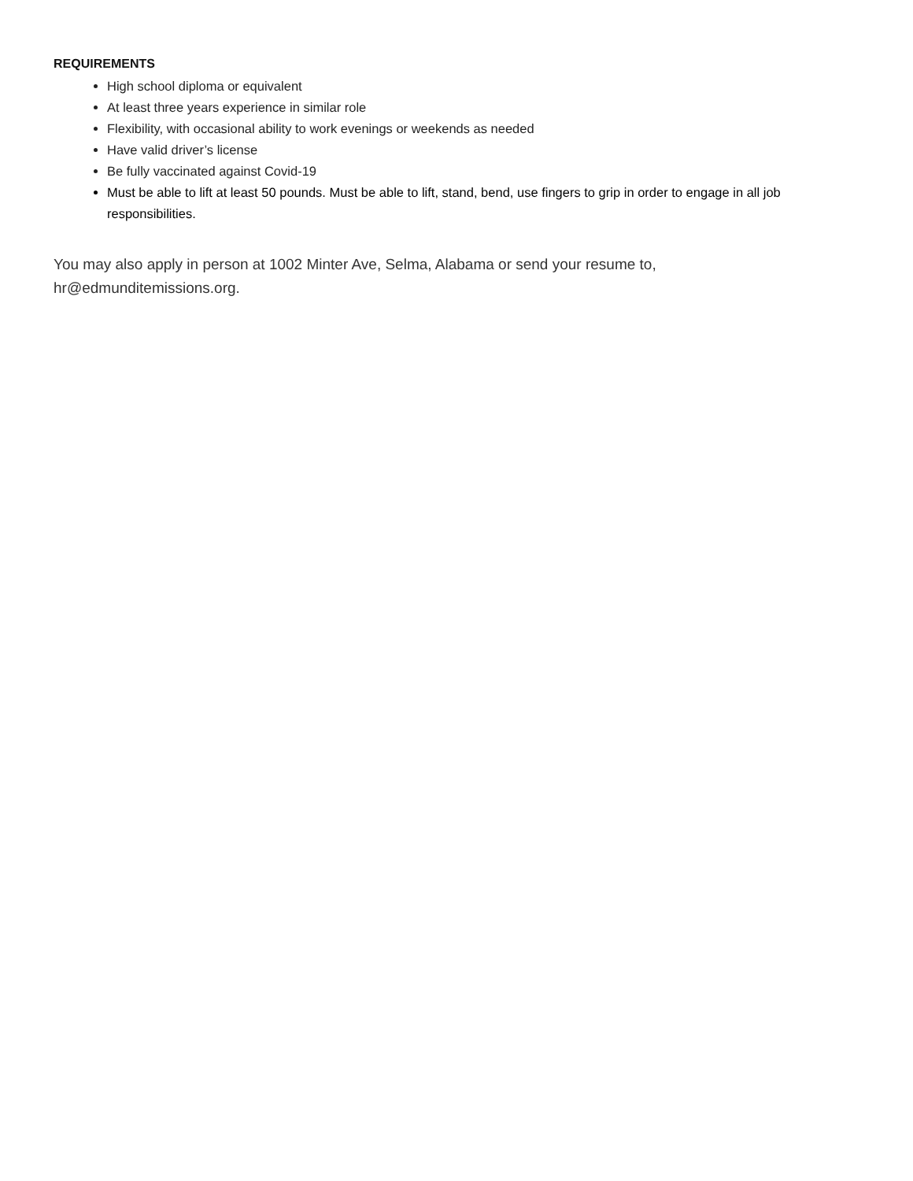REQUIREMENTS
High school diploma or equivalent
At least three years experience in similar role
Flexibility, with occasional ability to work evenings or weekends as needed
Have valid driver’s license
Be fully vaccinated against Covid-19
Must be able to lift at least 50 pounds. Must be able to lift, stand, bend, use fingers to grip in order to engage in all job responsibilities.
You may also apply in person at 1002 Minter Ave, Selma, Alabama or send your resume to,
hr@edmunditemissions.org.